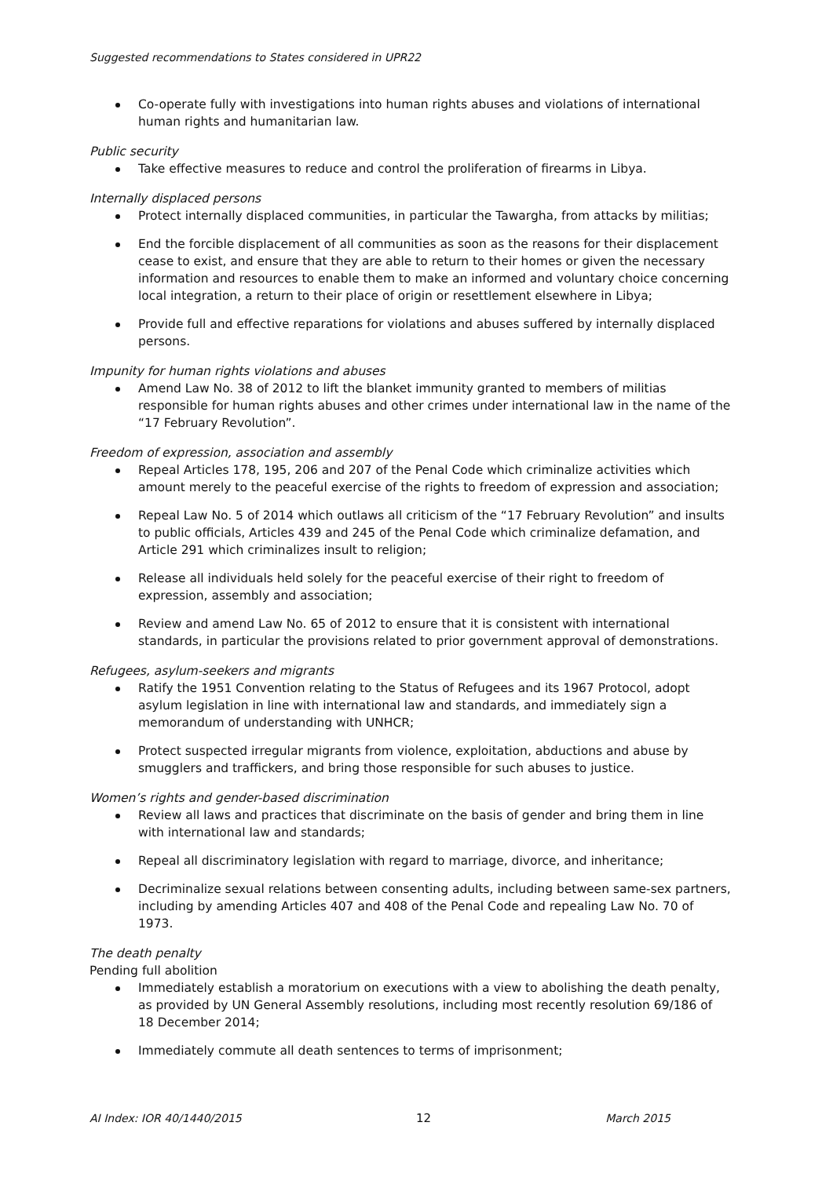Suggested recommendations to States considered in UPR22
Co-operate fully with investigations into human rights abuses and violations of international human rights and humanitarian law.
Public security
Take effective measures to reduce and control the proliferation of firearms in Libya.
Internally displaced persons
Protect internally displaced communities, in particular the Tawargha, from attacks by militias;
End the forcible displacement of all communities as soon as the reasons for their displacement cease to exist, and ensure that they are able to return to their homes or given the necessary information and resources to enable them to make an informed and voluntary choice concerning local integration, a return to their place of origin or resettlement elsewhere in Libya;
Provide full and effective reparations for violations and abuses suffered by internally displaced persons.
Impunity for human rights violations and abuses
Amend Law No. 38 of 2012 to lift the blanket immunity granted to members of militias responsible for human rights abuses and other crimes under international law in the name of the “17 February Revolution”.
Freedom of expression, association and assembly
Repeal Articles 178, 195, 206 and 207 of the Penal Code which criminalize activities which amount merely to the peaceful exercise of the rights to freedom of expression and association;
Repeal Law No. 5 of 2014 which outlaws all criticism of the “17 February Revolution” and insults to public officials, Articles 439 and 245 of the Penal Code which criminalize defamation, and Article 291 which criminalizes insult to religion;
Release all individuals held solely for the peaceful exercise of their right to freedom of expression, assembly and association;
Review and amend Law No. 65 of 2012 to ensure that it is consistent with international standards, in particular the provisions related to prior government approval of demonstrations.
Refugees, asylum-seekers and migrants
Ratify the 1951 Convention relating to the Status of Refugees and its 1967 Protocol, adopt asylum legislation in line with international law and standards, and immediately sign a memorandum of understanding with UNHCR;
Protect suspected irregular migrants from violence, exploitation, abductions and abuse by smugglers and traffickers, and bring those responsible for such abuses to justice.
Women’s rights and gender-based discrimination
Review all laws and practices that discriminate on the basis of gender and bring them in line with international law and standards;
Repeal all discriminatory legislation with regard to marriage, divorce, and inheritance;
Decriminalize sexual relations between consenting adults, including between same-sex partners, including by amending Articles 407 and 408 of the Penal Code and repealing Law No. 70 of 1973.
The death penalty
Pending full abolition
Immediately establish a moratorium on executions with a view to abolishing the death penalty, as provided by UN General Assembly resolutions, including most recently resolution 69/186 of 18 December 2014;
Immediately commute all death sentences to terms of imprisonment;
AI Index: IOR 40/1440/2015 12 March 2015